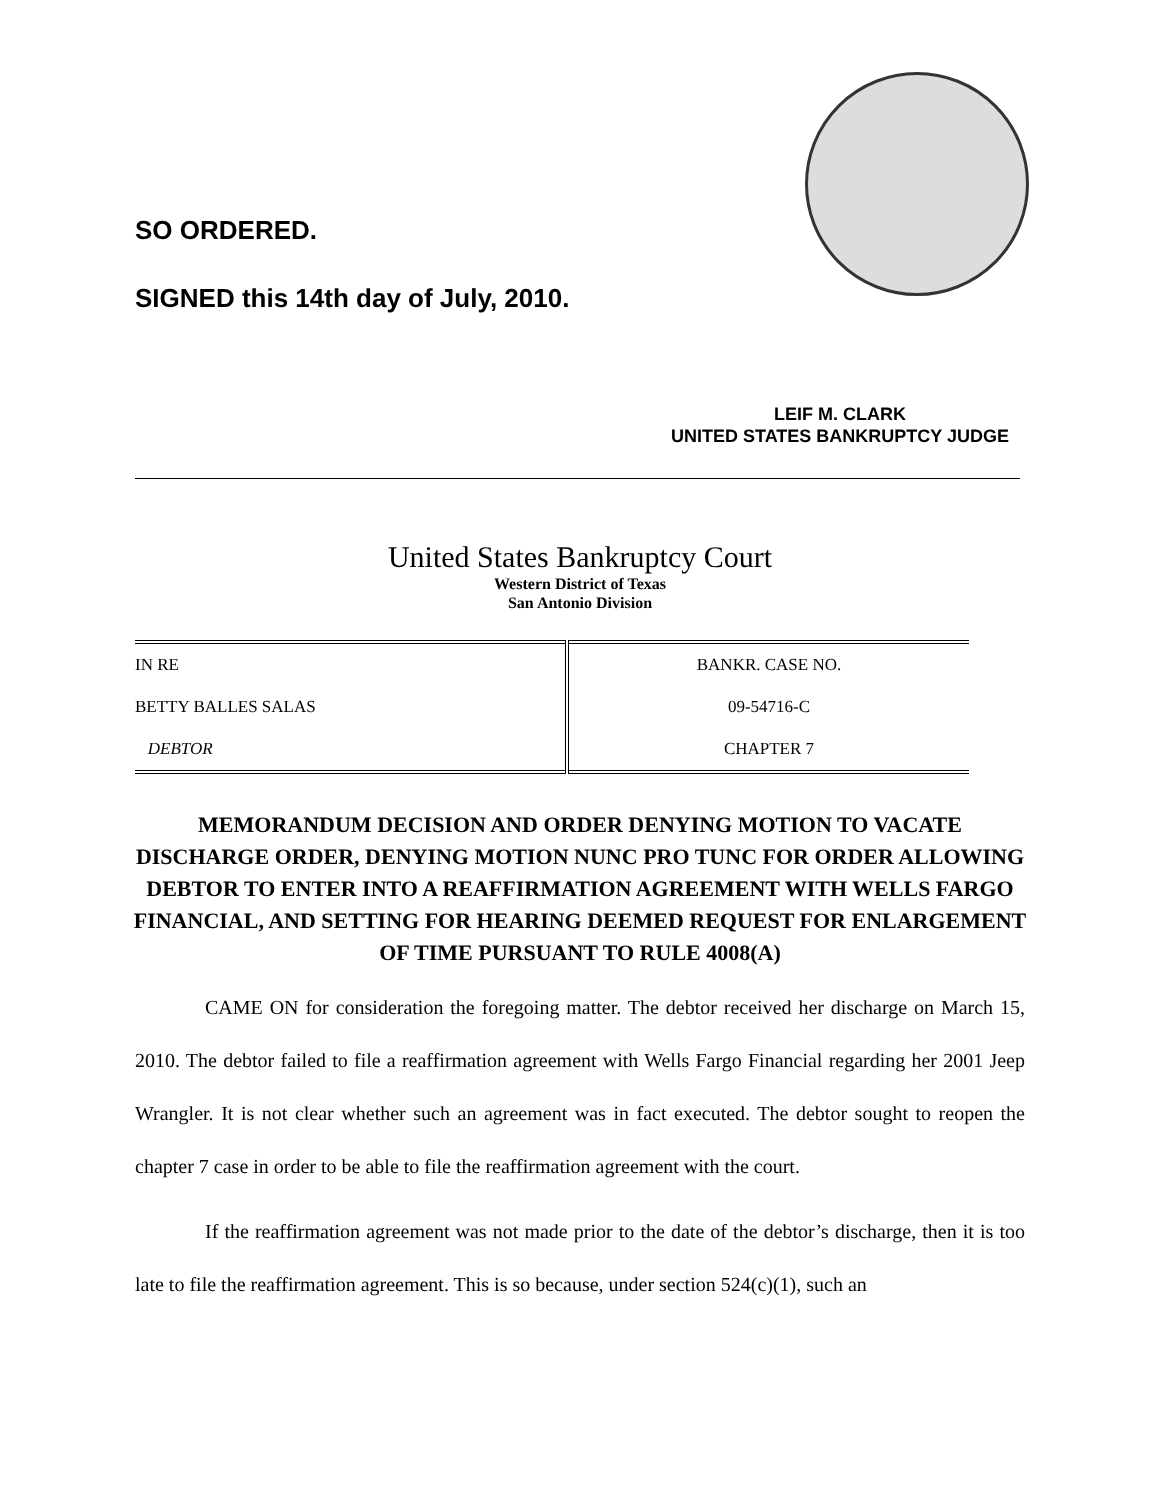SO ORDERED.
SIGNED this 14th day of July, 2010.
LEIF M. CLARK
UNITED STATES BANKRUPTCY JUDGE
United States Bankruptcy Court
Western District of Texas
San Antonio Division
| IN RE | BANKR. CASE NO. |
| BETTY BALLES SALAS | 09-54716-C |
| DEBTOR | CHAPTER 7 |
MEMORANDUM DECISION AND ORDER DENYING MOTION TO VACATE DISCHARGE ORDER, DENYING MOTION NUNC PRO TUNC FOR ORDER ALLOWING DEBTOR TO ENTER INTO A REAFFIRMATION AGREEMENT WITH WELLS FARGO FINANCIAL, AND SETTING FOR HEARING DEEMED REQUEST FOR ENLARGEMENT OF TIME PURSUANT TO RULE 4008(A)
CAME ON for consideration the foregoing matter. The debtor received her discharge on March 15, 2010. The debtor failed to file a reaffirmation agreement with Wells Fargo Financial regarding her 2001 Jeep Wrangler. It is not clear whether such an agreement was in fact executed. The debtor sought to reopen the chapter 7 case in order to be able to file the reaffirmation agreement with the court.
If the reaffirmation agreement was not made prior to the date of the debtor’s discharge, then it is too late to file the reaffirmation agreement. This is so because, under section 524(c)(1), such an